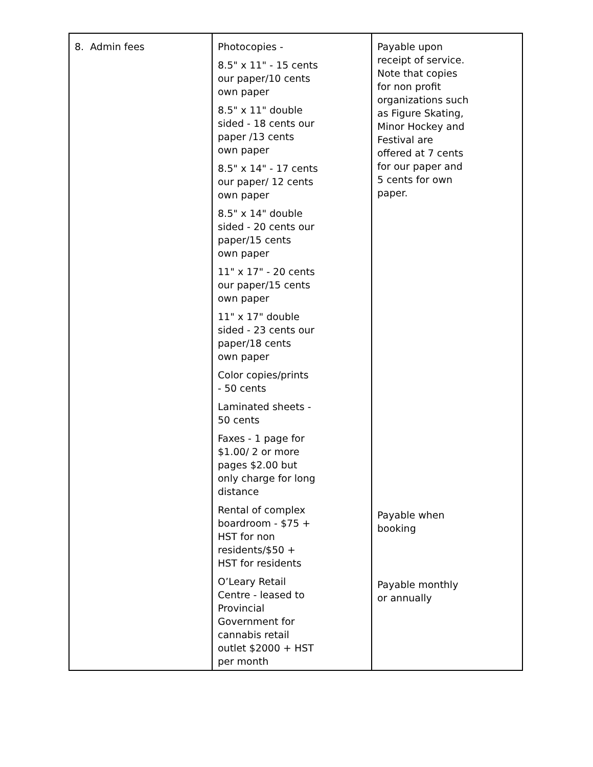| 8. Admin fees | Photocopies - 8.5" x 11" - 15 cents our paper/10 cents own paper 8.5" x 11" double sided - 18 cents our paper /13 cents own paper 8.5" x 14" - 17 cents our paper/ 12 cents own paper 8.5" x 14" double sided - 20 cents our paper/15 cents own paper 11" x 17" - 20 cents our paper/15 cents own paper 11" x 17" double sided - 23 cents our paper/18 cents own paper Color copies/prints - 50 cents Laminated sheets - 50 cents Faxes - 1 page for $1.00/ 2 or more pages $2.00 but only charge for long distance Rental of complex boardroom - $75 + HST for non residents/$50 + HST for residents O’Leary Retail Centre - leased to Provincial Government for cannabis retail outlet $2000 + HST per month | Payable upon receipt of service. Note that copies for non profit organizations such as Figure Skating, Minor Hockey and Festival are offered at 7 cents for our paper and 5 cents for own paper. Payable when booking Payable monthly or annually |